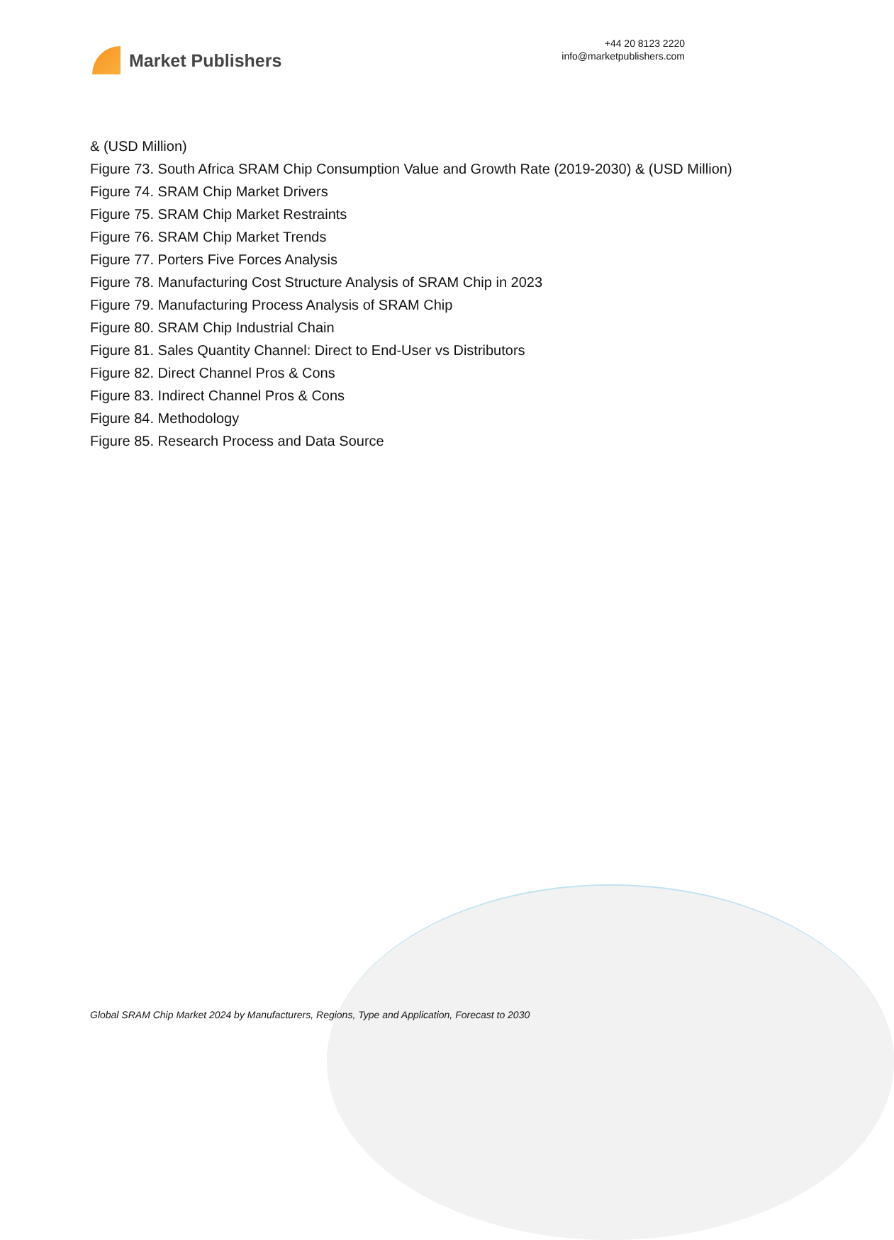Market Publishers
+44 20 8123 2220
info@marketpublishers.com
& (USD Million)
Figure 73. South Africa SRAM Chip Consumption Value and Growth Rate (2019-2030) & (USD Million)
Figure 74. SRAM Chip Market Drivers
Figure 75. SRAM Chip Market Restraints
Figure 76. SRAM Chip Market Trends
Figure 77. Porters Five Forces Analysis
Figure 78. Manufacturing Cost Structure Analysis of SRAM Chip in 2023
Figure 79. Manufacturing Process Analysis of SRAM Chip
Figure 80. SRAM Chip Industrial Chain
Figure 81. Sales Quantity Channel: Direct to End-User vs Distributors
Figure 82. Direct Channel Pros & Cons
Figure 83. Indirect Channel Pros & Cons
Figure 84. Methodology
Figure 85. Research Process and Data Source
Global SRAM Chip Market 2024 by Manufacturers, Regions, Type and Application, Forecast to 2030